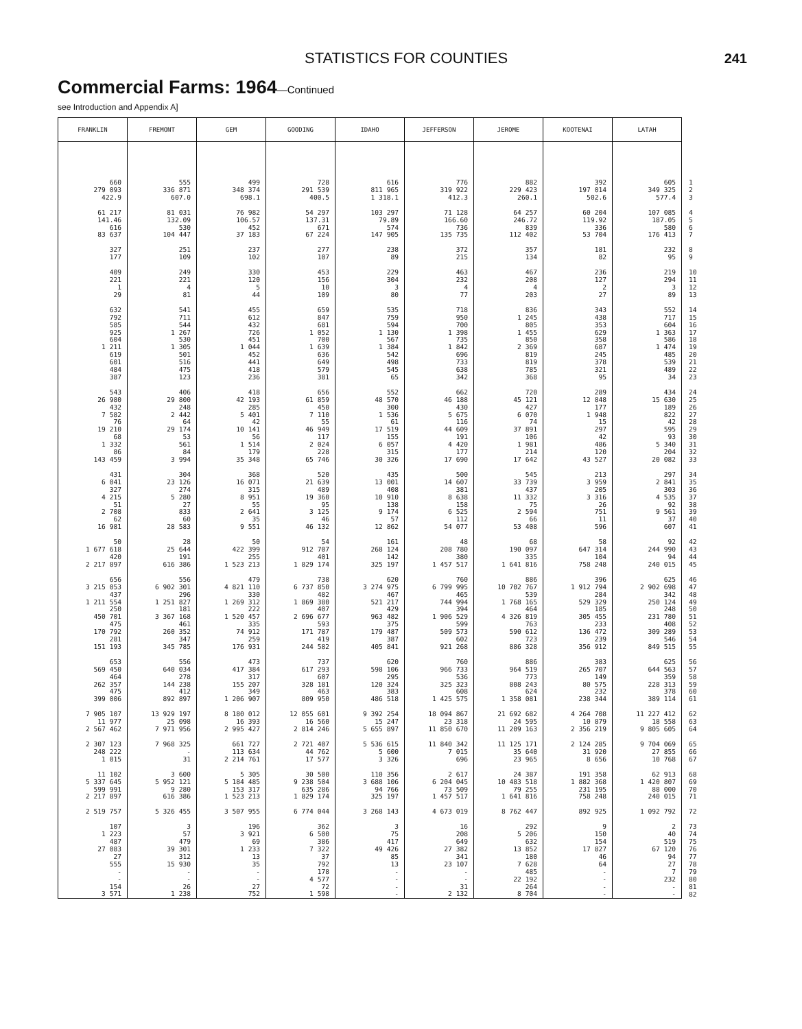STATISTICS FOR COUNTIES 241
Commercial Farms: 1964—Continued
see Introduction and Appendix A]
| FRANKLIN | FREMONT | GEM | GOODING | IDAHO | JEFFERSON | JEROME | KOOTENAI | LATAH | |
| --- | --- | --- | --- | --- | --- | --- | --- | --- | --- |
| 660 | 555 | 499 | 728 | 616 | 776 | 882 | 392 | 605 | 1 |
| 279 093 | 336 871 | 348 374 | 291 539 | 811 965 | 319 922 | 229 423 | 197 014 | 349 325 | 2 |
| 422.9 | 607.0 | 698.1 | 400.5 | 1 318.1 | 412.3 | 260.1 | 502.6 | 577.4 | 3 |
| 61 217 | 81 031 | 76 982 | 54 297 | 103 297 | 71 128 | 64 257 | 60 204 | 107 085 | 4 |
| 141.46 | 132.09 | 106.57 | 137.31 | 79.89 | 166.60 | 246.72 | 119.92 | 187.05 | 5 |
| 616 | 530 | 452 | 671 | 574 | 736 | 839 | 336 | 580 | 6 |
| 83 637 | 104 447 | 37 183 | 67 224 | 147 905 | 135 735 | 112 402 | 53 704 | 176 413 | 7 |
| 327 | 251 | 237 | 277 | 238 | 372 | 357 | 181 | 232 | 8 |
| 177 | 109 | 102 | 107 | 89 | 215 | 134 | 82 | 95 | 9 |
| 409 | 249 | 330 | 453 | 229 | 463 | 467 | 236 | 219 | 10 |
| 221 | 221 | 120 | 156 | 304 | 232 | 208 | 127 | 294 | 11 |
| 1 | 4 | 5 | 10 | 3 | 4 | 4 | 2 | 3 | 12 |
| 29 | 81 | 44 | 109 | 80 | 77 | 203 | 27 | 89 | 13 |
| 632 | 541 | 455 | 659 | 535 | 718 | 836 | 343 | 552 | 14 |
| 792 | 711 | 612 | 847 | 759 | 950 | 1 245 | 438 | 717 | 15 |
| 585 | 544 | 432 | 681 | 594 | 700 | 805 | 353 | 604 | 16 |
| 925 | 1 267 | 726 | 1 052 | 1 130 | 1 398 | 1 455 | 629 | 1 363 | 17 |
| 604 | 530 | 451 | 700 | 567 | 735 | 850 | 358 | 586 | 18 |
| 1 211 | 1 305 | 1 044 | 1 639 | 1 384 | 1 842 | 2 369 | 687 | 1 474 | 19 |
| 619 | 501 | 452 | 636 | 542 | 696 | 819 | 245 | 485 | 20 |
| 601 | 516 | 441 | 649 | 498 | 733 | 819 | 378 | 539 | 21 |
| 484 | 475 | 418 | 579 | 545 | 638 | 785 | 321 | 489 | 22 |
| 387 | 123 | 236 | 381 | 65 | 342 | 368 | 95 | 34 | 23 |
| 543 | 406 | 418 | 656 | 552 | 662 | 720 | 289 | 434 | 24 |
| 26 980 | 29 800 | 42 193 | 61 859 | 48 570 | 46 188 | 45 121 | 12 848 | 15 630 | 25 |
| 432 | 248 | 285 | 450 | 300 | 430 | 427 | 177 | 189 | 26 |
| 7 582 | 2 442 | 5 401 | 7 110 | 1 536 | 5 675 | 6 070 | 1 948 | 822 | 27 |
| 76 | 64 | 42 | 55 | 61 | 116 | 74 | 15 | 42 | 28 |
| 19 210 | 29 174 | 10 141 | 46 949 | 17 519 | 44 609 | 37 891 | 297 | 595 | 29 |
| 68 | 53 | 56 | 117 | 155 | 191 | 106 | 42 | 93 | 30 |
| 1 332 | 561 | 1 514 | 2 024 | 6 057 | 4 420 | 1 981 | 486 | 5 340 | 31 |
| 86 | 84 | 179 | 228 | 315 | 177 | 214 | 120 | 204 | 32 |
| 143 459 | 3 994 | 35 348 | 65 746 | 30 326 | 17 690 | 17 642 | 43 527 | 20 082 | 33 |
| 431 | 304 | 368 | 520 | 435 | 500 | 545 | 213 | 297 | 34 |
| 6 041 | 23 126 | 16 071 | 21 639 | 13 001 | 14 607 | 33 739 | 3 959 | 2 841 | 35 |
| 327 | 274 | 315 | 489 | 408 | 381 | 437 | 205 | 303 | 36 |
| 4 215 | 5 280 | 8 951 | 19 360 | 10 910 | 8 638 | 11 332 | 3 316 | 4 535 | 37 |
| 51 | 27 | 55 | 95 | 138 | 158 | 75 | 26 | 92 | 38 |
| 2 708 | 833 | 2 641 | 3 125 | 9 174 | 6 525 | 2 594 | 751 | 9 561 | 39 |
| 62 | 60 | 35 | 46 | 57 | 112 | 66 | 11 | 37 | 40 |
| 16 981 | 28 583 | 9 551 | 46 132 | 12 862 | 54 077 | 53 408 | 596 | 607 | 41 |
| 50 | 28 | 50 | 54 | 161 | 48 | 68 | 58 | 92 | 42 |
| 1 677 618 | 25 644 | 422 399 | 912 707 | 268 124 | 208 780 | 190 097 | 647 314 | 244 990 | 43 |
| 420 | 191 | 255 | 401 | 142 | 380 | 335 | 104 | 94 | 44 |
| 2 217 897 | 616 386 | 1 523 213 | 1 829 174 | 325 197 | 1 457 517 | 1 641 816 | 758 248 | 240 015 | 45 |
| 656 | 556 | 479 | 738 | 620 | 760 | 886 | 396 | 625 | 46 |
| 3 215 053 | 6 902 301 | 4 821 110 | 6 737 850 | 3 274 975 | 6 799 995 | 10 702 767 | 1 912 794 | 2 902 698 | 47 |
| 437 | 296 | 330 | 482 | 467 | 465 | 539 | 284 | 342 | 48 |
| 1 211 554 | 1 251 827 | 1 269 312 | 1 869 380 | 521 217 | 744 994 | 1 768 165 | 529 329 | 250 124 | 49 |
| 250 | 181 | 222 | 407 | 429 | 394 | 464 | 185 | 248 | 50 |
| 450 701 | 3 367 168 | 1 520 457 | 2 696 677 | 963 482 | 1 906 529 | 4 326 819 | 305 455 | 231 780 | 51 |
| 475 | 461 | 335 | 593 | 375 | 599 | 763 | 233 | 408 | 52 |
| 170 792 | 260 352 | 74 912 | 171 787 | 179 487 | 509 573 | 590 612 | 136 472 | 309 289 | 53 |
| 281 | 347 | 259 | 419 | 387 | 602 | 723 | 239 | 546 | 54 |
| 151 193 | 345 785 | 176 931 | 244 582 | 405 841 | 921 268 | 886 328 | 356 912 | 849 515 | 55 |
| 653 | 556 | 473 | 737 | 620 | 760 | 886 | 383 | 625 | 56 |
| 569 450 | 640 034 | 417 384 | 617 293 | 598 106 | 966 733 | 964 519 | 265 707 | 644 563 | 57 |
| 464 | 278 | 317 | 607 | 295 | 536 | 773 | 149 | 359 | 58 |
| 262 357 | 144 238 | 155 207 | 328 181 | 120 324 | 325 323 | 808 243 | 80 575 | 228 313 | 59 |
| 475 | 412 | 349 | 463 | 383 | 608 | 624 | 232 | 378 | 60 |
| 399 006 | 892 897 | 1 206 907 | 809 950 | 486 518 | 1 425 575 | 1 358 081 | 238 344 | 389 114 | 61 |
| 7 905 107 | 13 929 197 | 8 180 012 | 12 055 601 | 9 392 254 | 18 094 867 | 21 692 682 | 4 264 708 | 11 227 412 | 62 |
| 11 977 | 25 098 | 16 393 | 16 560 | 15 247 | 23 318 | 24 595 | 10 879 | 18 558 | 63 |
| 2 567 462 | 7 971 956 | 2 995 427 | 2 814 246 | 5 655 897 | 11 850 670 | 11 209 163 | 2 356 219 | 9 805 605 | 64 |
| 2 307 123 | 7 968 325 | 661 727 | 2 721 407 | 5 536 615 | 11 840 342 | 11 125 171 | 2 124 285 | 9 704 069 | 65 |
| 248 222 | - | 113 634 | 44 762 | 5 600 | 7 015 | 35 640 | 31 920 | 27 855 | 66 |
| 1 015 | 31 | 2 214 761 | 17 577 | 3 326 | 696 | 23 965 | 8 656 | 10 768 | 67 |
| 11 102 | 3 600 | 5 305 | 30 500 | 110 356 | 2 617 | 24 387 | 191 358 | 62 913 | 68 |
| 5 337 645 | 5 952 121 | 5 184 485 | 9 238 504 | 3 688 106 | 6 204 045 | 10 483 518 | 1 882 368 | 1 420 807 | 69 |
| 599 991 | 9 280 | 153 317 | 635 286 | 94 766 | 73 509 | 79 255 | 231 195 | 88 000 | 70 |
| 2 217 897 | 616 386 | 1 523 213 | 1 829 174 | 325 197 | 1 457 517 | 1 641 816 | 758 248 | 240 015 | 71 |
| 2 519 757 | 5 326 455 | 3 507 955 | 6 774 044 | 3 268 143 | 4 673 019 | 8 762 447 | 892 925 | 1 092 792 | 72 |
| 107 | 3 | 196 | 362 | 3 | 16 | 292 | 9 | 2 | 73 |
| 1 223 | 57 | 3 921 | 6 500 | 75 | 208 | 5 206 | 150 | 40 | 74 |
| 487 | 479 | 69 | 386 | 417 | 649 | 632 | 154 | 519 | 75 |
| 27 083 | 39 301 | 1 233 | 7 322 | 49 426 | 27 382 | 13 852 | 17 827 | 67 120 | 76 |
| 27 | 312 | 13 | 37 | 85 | 341 | 180 | 46 | 94 | 77 |
| 555 | 15 930 | 35 | 792 | 13 | 23 107 | 7 628 | 64 | 27 | 78 |
| - | - | - | 178 | - | - | 485 | - | 7 | 79 |
| - | - | - | 4 577 | - | - | 22 192 | - | 232 | 80 |
| 154 | 26 | 27 | 72 | - | 31 | 264 | - | - | 81 |
| 3 571 | 1 238 | 752 | 1 598 | - | 2 132 | 8 704 | - | - | 82 |